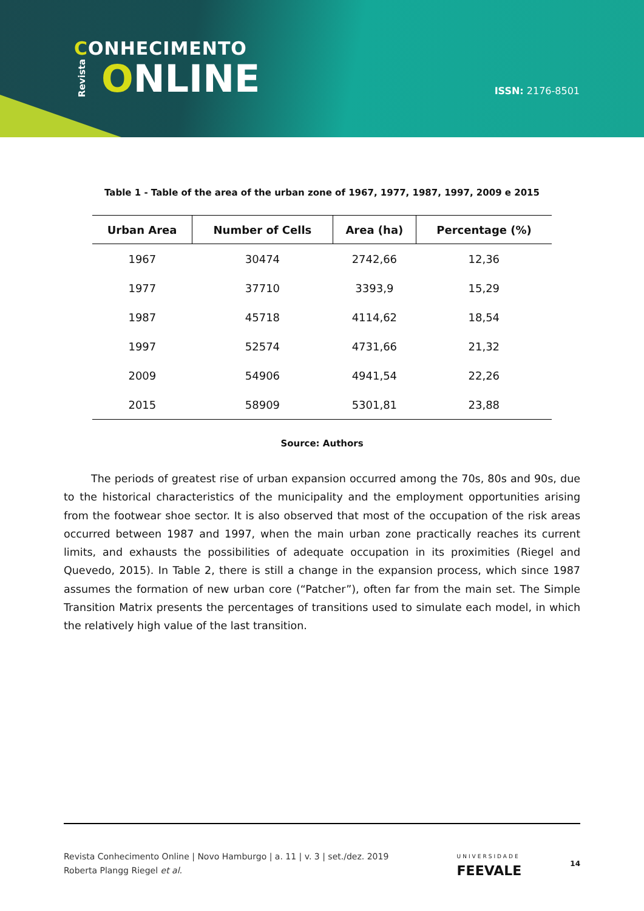CONHECIMENTO
Revista O NLINE
ISSN: 2176-8501
Table 1 - Table of the area of the urban zone of 1967, 1977, 1987, 1997, 2009 e 2015
| Urban Area | Number of Cells | Area (ha) | Percentage (%) |
| --- | --- | --- | --- |
| 1967 | 30474 | 2742,66 | 12,36 |
| 1977 | 37710 | 3393,9 | 15,29 |
| 1987 | 45718 | 4114,62 | 18,54 |
| 1997 | 52574 | 4731,66 | 21,32 |
| 2009 | 54906 | 4941,54 | 22,26 |
| 2015 | 58909 | 5301,81 | 23,88 |
Source: Authors
The periods of greatest rise of urban expansion occurred among the 70s, 80s and 90s, due to the historical characteristics of the municipality and the employment opportunities arising from the footwear shoe sector. It is also observed that most of the occupation of the risk areas occurred between 1987 and 1997, when the main urban zone practically reaches its current limits, and exhausts the possibilities of adequate occupation in its proximities (Riegel and Quevedo, 2015). In Table 2, there is still a change in the expansion process, which since 1987 assumes the formation of new urban core (“Patcher”), often far from the main set. The Simple Transition Matrix presents the percentages of transitions used to simulate each model, in which the relatively high value of the last transition.
Revista Conhecimento Online | Novo Hamburgo | a. 11 | v. 3 | set./dez. 2019
Roberta Plangg Riegel et al.
UNIVERSIDADE
FEEVALE
14